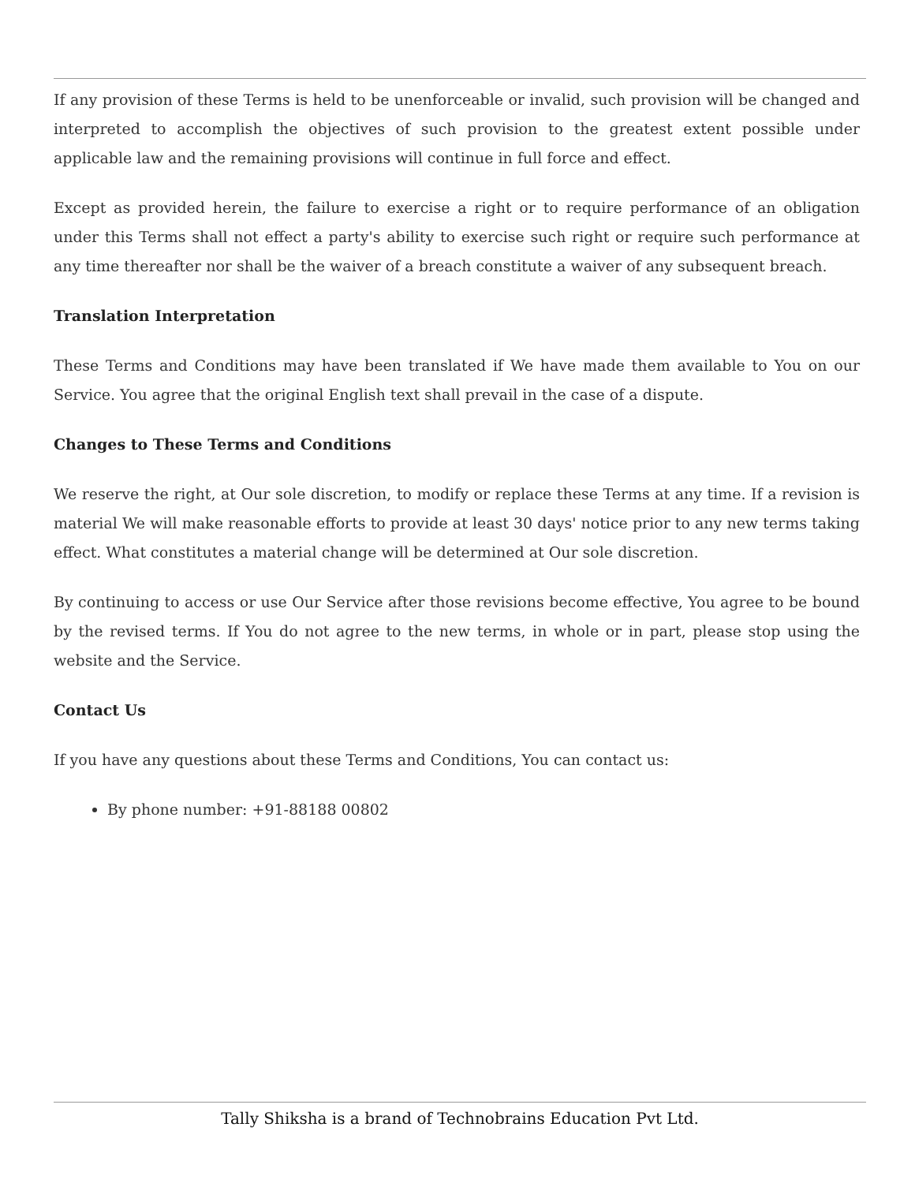If any provision of these Terms is held to be unenforceable or invalid, such provision will be changed and interpreted to accomplish the objectives of such provision to the greatest extent possible under applicable law and the remaining provisions will continue in full force and effect.
Except as provided herein, the failure to exercise a right or to require performance of an obligation under this Terms shall not effect a party's ability to exercise such right or require such performance at any time thereafter nor shall be the waiver of a breach constitute a waiver of any subsequent breach.
Translation Interpretation
These Terms and Conditions may have been translated if We have made them available to You on our Service. You agree that the original English text shall prevail in the case of a dispute.
Changes to These Terms and Conditions
We reserve the right, at Our sole discretion, to modify or replace these Terms at any time. If a revision is material We will make reasonable efforts to provide at least 30 days' notice prior to any new terms taking effect. What constitutes a material change will be determined at Our sole discretion.
By continuing to access or use Our Service after those revisions become effective, You agree to be bound by the revised terms. If You do not agree to the new terms, in whole or in part, please stop using the website and the Service.
Contact Us
If you have any questions about these Terms and Conditions, You can contact us:
By phone number: +91-88188 00802
Tally Shiksha is a brand of Technobrains Education Pvt Ltd.